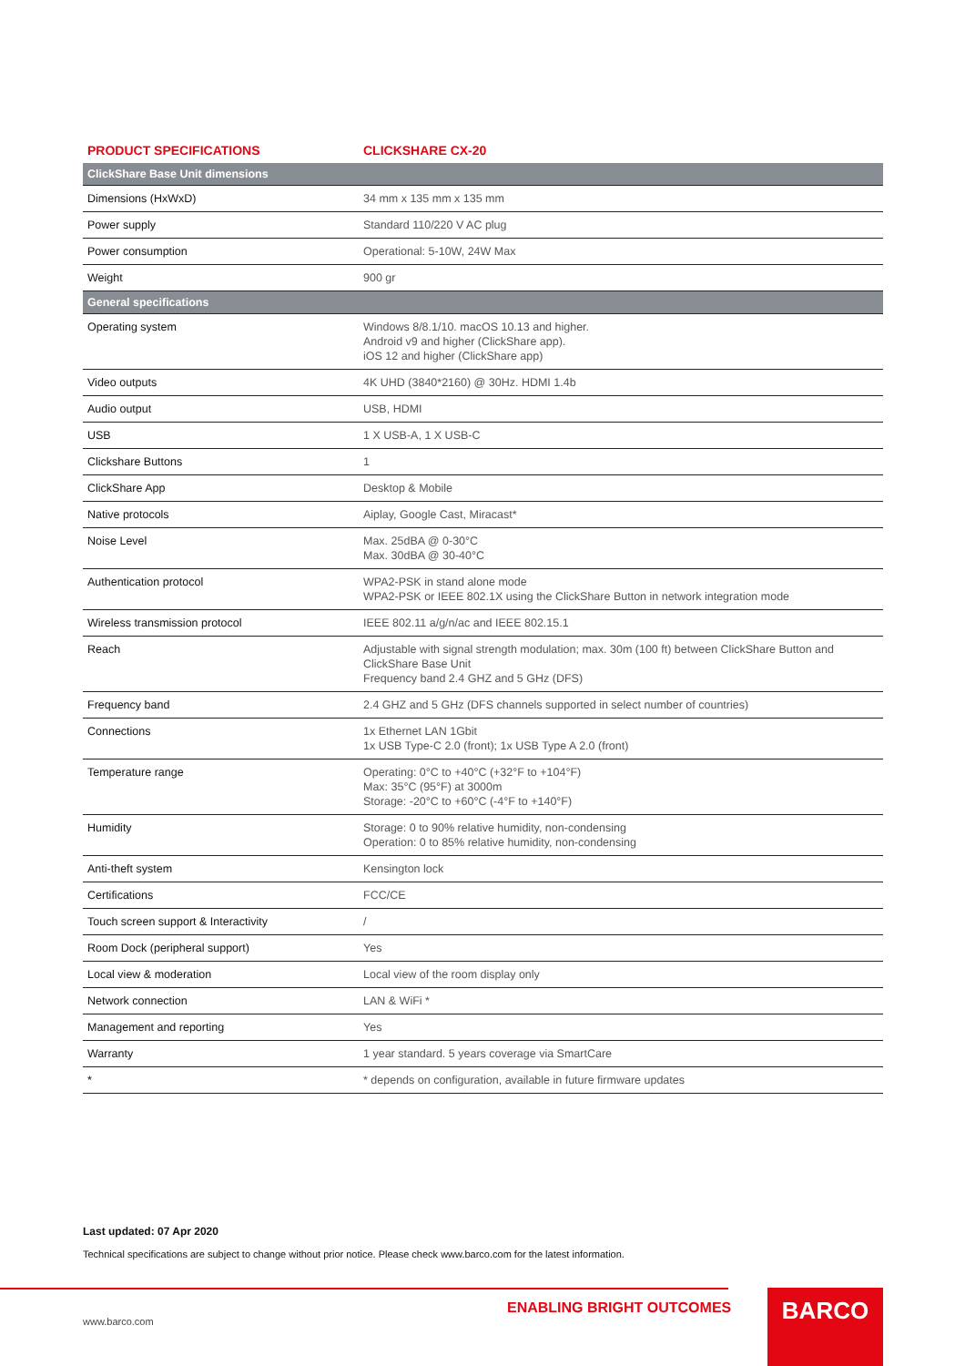| PRODUCT SPECIFICATIONS | CLICKSHARE CX-20 |
| --- | --- |
| ClickShare Base Unit dimensions | |
| Dimensions (HxWxD) | 34 mm x 135 mm x 135 mm |
| Power supply | Standard 110/220 V AC plug |
| Power consumption | Operational: 5-10W, 24W Max |
| Weight | 900 gr |
| General specifications | |
| Operating system | Windows 8/8.1/10. macOS 10.13 and higher. Android v9 and higher (ClickShare app). iOS 12 and higher (ClickShare app) |
| Video outputs | 4K UHD (3840*2160) @ 30Hz. HDMI 1.4b |
| Audio output | USB, HDMI |
| USB | 1 X USB-A, 1 X USB-C |
| Clickshare Buttons | 1 |
| ClickShare App | Desktop & Mobile |
| Native protocols | Aiplay, Google Cast, Miracast* |
| Noise Level | Max. 25dBA @ 0-30°C Max. 30dBA @ 30-40°C |
| Authentication protocol | WPA2-PSK in stand alone mode WPA2-PSK or IEEE 802.1X using the ClickShare Button in network integration mode |
| Wireless transmission protocol | IEEE 802.11 a/g/n/ac and IEEE 802.15.1 |
| Reach | Adjustable with signal strength modulation; max. 30m (100 ft) between ClickShare Button and ClickShare Base Unit Frequency band 2.4 GHZ and 5 GHz (DFS) |
| Frequency band | 2.4 GHZ and 5 GHz (DFS channels supported in select number of countries) |
| Connections | 1x Ethernet LAN 1Gbit 1x USB Type-C 2.0 (front); 1x USB Type A 2.0 (front) |
| Temperature range | Operating: 0°C to +40°C (+32°F to +104°F) Max: 35°C (95°F) at 3000m Storage: -20°C to +60°C (-4°F to +140°F) |
| Humidity | Storage: 0 to 90% relative humidity, non-condensing Operation: 0 to 85% relative humidity, non-condensing |
| Anti-theft system | Kensington lock |
| Certifications | FCC/CE |
| Touch screen support & Interactivity | / |
| Room Dock (peripheral support) | Yes |
| Local view & moderation | Local view of the room display only |
| Network connection | LAN & WiFi * |
| Management and reporting | Yes |
| Warranty | 1 year standard. 5 years coverage via SmartCare |
| * | * depends on configuration, available in future firmware updates |
Last updated: 07 Apr 2020
Technical specifications are subject to change without prior notice. Please check www.barco.com for the latest information.
ENABLING BRIGHT OUTCOMES
www.barco.com
BARCO